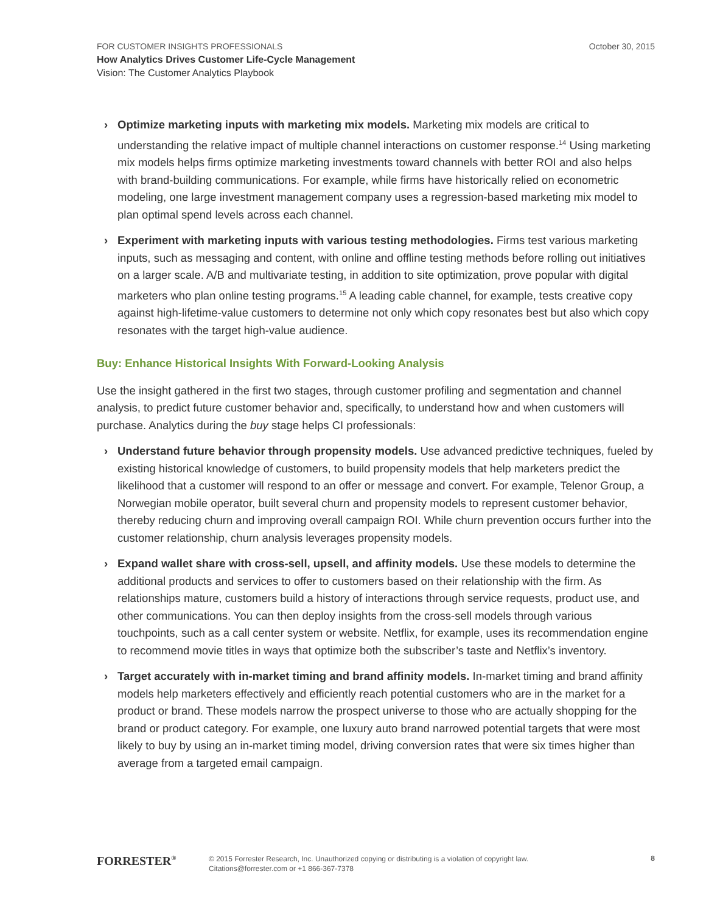FOR CUSTOMER INSIGHTS PROFESSIONALS
October 30, 2015
How Analytics Drives Customer Life-Cycle Management
Vision: The Customer Analytics Playbook
› Optimize marketing inputs with marketing mix models. Marketing mix models are critical to understanding the relative impact of multiple channel interactions on customer response.<sup>14</sup> Using marketing mix models helps firms optimize marketing investments toward channels with better ROI and also helps with brand-building communications. For example, while firms have historically relied on econometric modeling, one large investment management company uses a regression-based marketing mix model to plan optimal spend levels across each channel.
› Experiment with marketing inputs with various testing methodologies. Firms test various marketing inputs, such as messaging and content, with online and offline testing methods before rolling out initiatives on a larger scale. A/B and multivariate testing, in addition to site optimization, prove popular with digital marketers who plan online testing programs.<sup>15</sup> A leading cable channel, for example, tests creative copy against high-lifetime-value customers to determine not only which copy resonates best but also which copy resonates with the target high-value audience.
Buy: Enhance Historical Insights With Forward-Looking Analysis
Use the insight gathered in the first two stages, through customer profiling and segmentation and channel analysis, to predict future customer behavior and, specifically, to understand how and when customers will purchase. Analytics during the buy stage helps CI professionals:
› Understand future behavior through propensity models. Use advanced predictive techniques, fueled by existing historical knowledge of customers, to build propensity models that help marketers predict the likelihood that a customer will respond to an offer or message and convert. For example, Telenor Group, a Norwegian mobile operator, built several churn and propensity models to represent customer behavior, thereby reducing churn and improving overall campaign ROI. While churn prevention occurs further into the customer relationship, churn analysis leverages propensity models.
› Expand wallet share with cross-sell, upsell, and affinity models. Use these models to determine the additional products and services to offer to customers based on their relationship with the firm. As relationships mature, customers build a history of interactions through service requests, product use, and other communications. You can then deploy insights from the cross-sell models through various touchpoints, such as a call center system or website. Netflix, for example, uses its recommendation engine to recommend movie titles in ways that optimize both the subscriber’s taste and Netflix’s inventory.
› Target accurately with in-market timing and brand affinity models. In-market timing and brand affinity models help marketers effectively and efficiently reach potential customers who are in the market for a product or brand. These models narrow the prospect universe to those who are actually shopping for the brand or product category. For example, one luxury auto brand narrowed potential targets that were most likely to buy by using an in-market timing model, driving conversion rates that were six times higher than average from a targeted email campaign.
FORRESTER<sup>®</sup>
© 2015 Forrester Research, Inc. Unauthorized copying or distributing is a violation of copyright law.
Citations@forrester.com or +1 866-367-7378
8